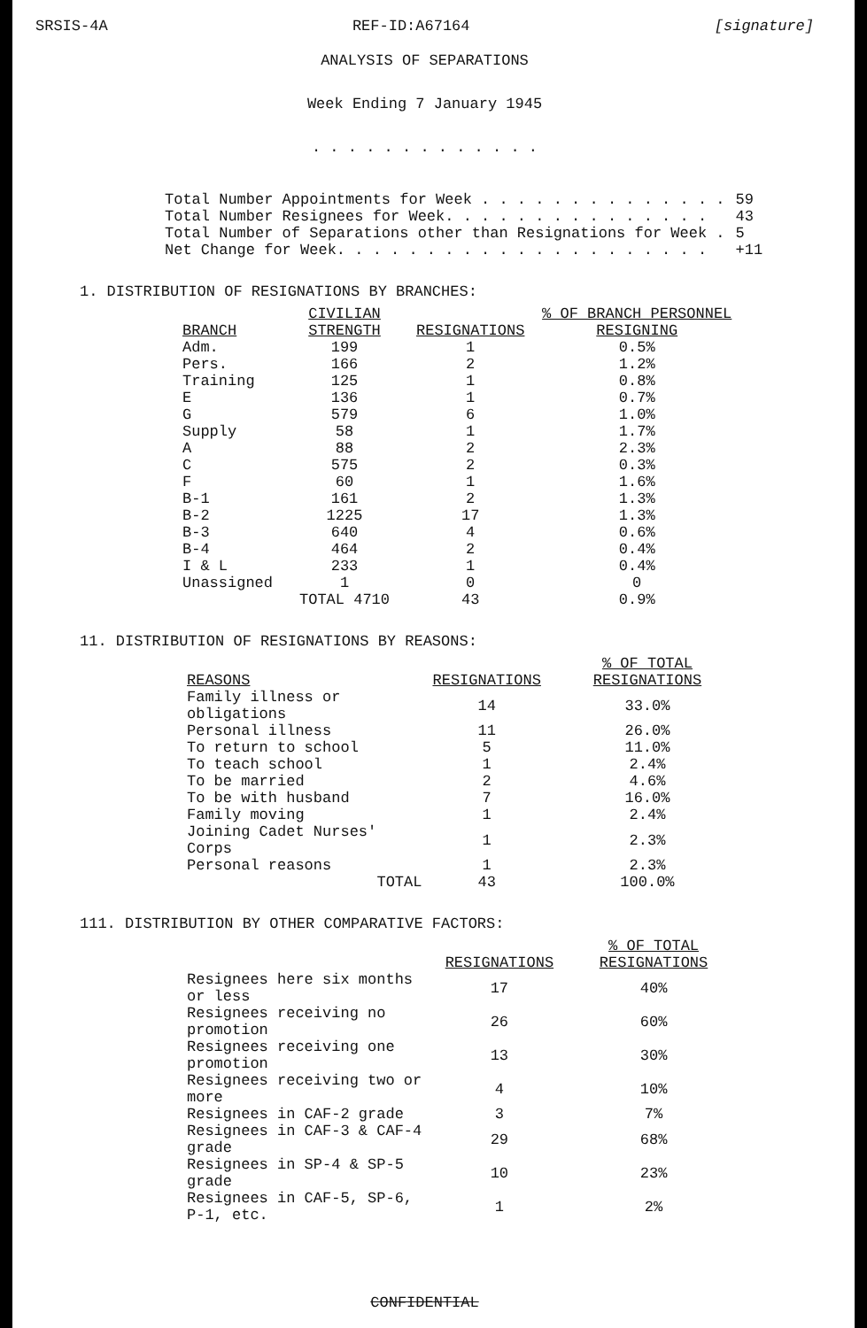SRSIS-4A REF-ID:A67164 [signature]
ANALYSIS OF SEPARATIONS
Week Ending 7 January 1945
. . . . . . . . . . . . .
| Total Number Appointments for Week . . . . . . . . . . . . . . | 59 |
| Total Number Resignees for Week. . . . . . . . . . . . . . . | 43 |
| Total Number of Separations other than Resignations for Week . | 5 |
| Net Change for Week. . . . . . . . . . . . . . . . . . . . . | +11 |
1. DISTRIBUTION OF RESIGNATIONS BY BRANCHES:
| BRANCH | CIVILIAN STRENGTH | RESIGNATIONS | % OF BRANCH PERSONNEL RESIGNING |
| --- | --- | --- | --- |
| Adm. | 199 | 1 | 0.5% |
| Pers. | 166 | 2 | 1.2% |
| Training | 125 | 1 | 0.8% |
| E | 136 | 1 | 0.7% |
| G | 579 | 6 | 1.0% |
| Supply | 58 | 1 | 1.7% |
| A | 88 | 2 | 2.3% |
| C | 575 | 2 | 0.3% |
| F | 60 | 1 | 1.6% |
| B-1 | 161 | 2 | 1.3% |
| B-2 | 1225 | 17 | 1.3% |
| B-3 | 640 | 4 | 0.6% |
| B-4 | 464 | 2 | 0.4% |
| I & L | 233 | 1 | 0.4% |
| Unassigned | 1 | 0 | 0 |
| | TOTAL 4710 | 43 | 0.9% |
11. DISTRIBUTION OF RESIGNATIONS BY REASONS:
| REASONS | RESIGNATIONS | % OF TOTAL RESIGNATIONS |
| --- | --- | --- |
| Family illness or obligations | 14 | 33.0% |
| Personal illness | 11 | 26.0% |
| To return to school | 5 | 11.0% |
| To teach school | 1 | 2.4% |
| To be married | 2 | 4.6% |
| To be with husband | 7 | 16.0% |
| Family moving | 1 | 2.4% |
| Joining Cadet Nurses' Corps | 1 | 2.3% |
| Personal reasons | 1 | 2.3% |
| TOTAL | 43 | 100.0% |
111. DISTRIBUTION BY OTHER COMPARATIVE FACTORS:
| | RESIGNATIONS | % OF TOTAL RESIGNATIONS |
| --- | --- | --- |
| Resignees here six months or less | 17 | 40% |
| Resignees receiving no promotion | 26 | 60% |
| Resignees receiving one promotion | 13 | 30% |
| Resignees receiving two or more | 4 | 10% |
| Resignees in CAF-2 grade | 3 | 7% |
| Resignees in CAF-3 & CAF-4 grade | 29 | 68% |
| Resignees in SP-4 & SP-5 grade | 10 | 23% |
| Resignees in CAF-5, SP-6, P-1, etc. | 1 | 2% |
CONFIDENTIAL